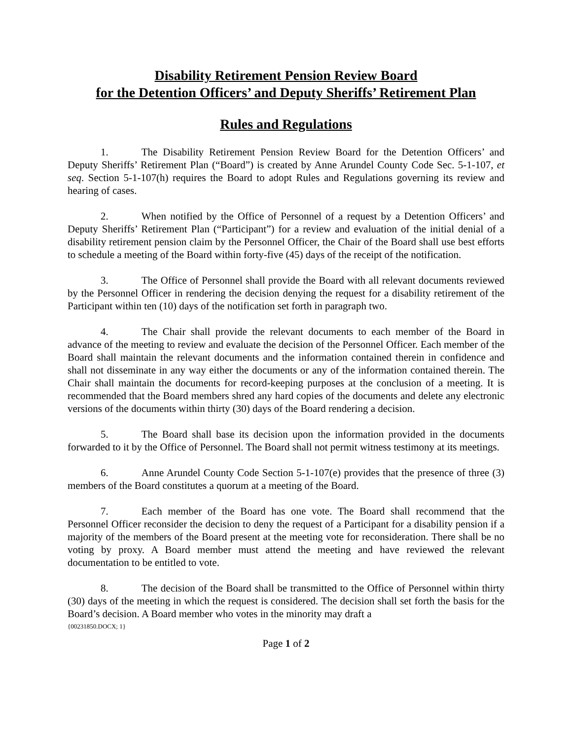Disability Retirement Pension Review Board
for the Detention Officers’ and Deputy Sheriffs’ Retirement Plan
Rules and Regulations
1. The Disability Retirement Pension Review Board for the Detention Officers’ and Deputy Sheriffs’ Retirement Plan (“Board”) is created by Anne Arundel County Code Sec. 5-1-107, et seq. Section 5-1-107(h) requires the Board to adopt Rules and Regulations governing its review and hearing of cases.
2. When notified by the Office of Personnel of a request by a Detention Officers’ and Deputy Sheriffs’ Retirement Plan (“Participant”) for a review and evaluation of the initial denial of a disability retirement pension claim by the Personnel Officer, the Chair of the Board shall use best efforts to schedule a meeting of the Board within forty-five (45) days of the receipt of the notification.
3. The Office of Personnel shall provide the Board with all relevant documents reviewed by the Personnel Officer in rendering the decision denying the request for a disability retirement of the Participant within ten (10) days of the notification set forth in paragraph two.
4. The Chair shall provide the relevant documents to each member of the Board in advance of the meeting to review and evaluate the decision of the Personnel Officer. Each member of the Board shall maintain the relevant documents and the information contained therein in confidence and shall not disseminate in any way either the documents or any of the information contained therein. The Chair shall maintain the documents for record-keeping purposes at the conclusion of a meeting. It is recommended that the Board members shred any hard copies of the documents and delete any electronic versions of the documents within thirty (30) days of the Board rendering a decision.
5. The Board shall base its decision upon the information provided in the documents forwarded to it by the Office of Personnel. The Board shall not permit witness testimony at its meetings.
6. Anne Arundel County Code Section 5-1-107(e) provides that the presence of three (3) members of the Board constitutes a quorum at a meeting of the Board.
7. Each member of the Board has one vote. The Board shall recommend that the Personnel Officer reconsider the decision to deny the request of a Participant for a disability pension if a majority of the members of the Board present at the meeting vote for reconsideration. There shall be no voting by proxy. A Board member must attend the meeting and have reviewed the relevant documentation to be entitled to vote.
8. The decision of the Board shall be transmitted to the Office of Personnel within thirty (30) days of the meeting in which the request is considered. The decision shall set forth the basis for the Board’s decision. A Board member who votes in the minority may draft a
{00231850.DOCX; 1}
Page 1 of 2